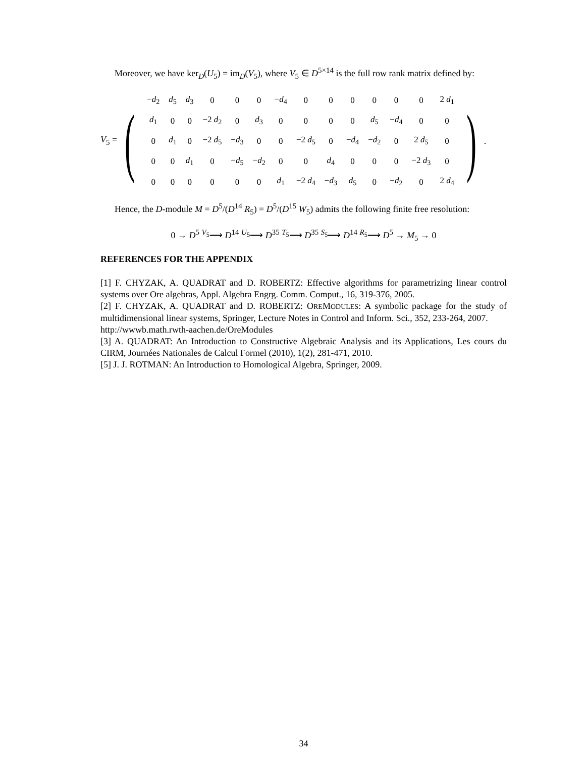Moreover, we have ker<sub>D</sub>(U<sub>5</sub>) = im<sub>D</sub>(V<sub>5</sub>), where V<sub>5</sub> ∈ D<sup>5×14</sup> is the full row rank matrix defined by:
V<sub>5</sub> = (
| − d<sub>2</sub> | d<sub>5</sub> | d<sub>3</sub> | 0 | 0 | 0 | − d<sub>4</sub> | 0 | 0 | 0 | 0 | 0 | 0 | 2 d<sub>1</sub> |
| d<sub>1</sub> | 0 | 0 | −2 d<sub>2</sub> | 0 | d<sub>3</sub> | 0 | 0 | 0 | 0 | d<sub>5</sub> | − d<sub>4</sub> | 0 | 0 |
| 0 | d<sub>1</sub> | 0 | −2 d<sub>5</sub> | − d<sub>3</sub> | 0 | 0 | −2 d<sub>5</sub> | 0 | − d<sub>4</sub> | − d<sub>2</sub> | 0 | 2 d<sub>5</sub> | 0 |
| 0 | 0 | d<sub>1</sub> | 0 | − d<sub>5</sub> | − d<sub>2</sub> | 0 | 0 | d<sub>4</sub> | 0 | 0 | 0 | −2 d<sub>3</sub> | 0 |
| 0 | 0 | 0 | 0 | 0 | 0 | d<sub>1</sub> | −2 d<sub>4</sub> | − d<sub>3</sub> | d<sub>5</sub> | 0 | − d<sub>2</sub> | 0 | 2 d<sub>4</sub> |
).
Hence, the D-module M = D<sup>5</sup>/(D<sup>14</sup> R<sub>5</sub>) = D<sup>5</sup>/(D<sup>15</sup> W<sub>5</sub>) admits the following finite free resolution:
0 → D<sup>5</sup> <sup>V<sub>5</sub></sup>⟶ D<sup>14</sup> <sup>U<sub>5</sub></sup>⟶ D<sup>35</sup> <sup>T<sub>5</sub></sup>⟶ D<sup>35</sup> <sup>S<sub>5</sub></sup>⟶ D<sup>14</sup> <sup>R<sub>5</sub></sup>⟶ D<sup>5</sup> → M<sub>5</sub> → 0
REFERENCES FOR THE APPENDIX
[1] F. CHYZAK, A. QUADRAT and D. ROBERTZ: Effective algorithms for parametrizing linear control systems over Ore algebras, Appl. Algebra Engrg. Comm. Comput., 16, 319-376, 2005.
[2] F. CHYZAK, A. QUADRAT and D. ROBERTZ: OREMODULES: A symbolic package for the study of multidimensional linear systems, Springer, Lecture Notes in Control and Inform. Sci., 352, 233-264, 2007.
http://wwwb.math.rwth-aachen.de/OreModules
[3] A. QUADRAT: An Introduction to Constructive Algebraic Analysis and its Applications, Les cours du CIRM, Journées Nationales de Calcul Formel (2010), 1(2), 281-471, 2010.
[5] J. J. ROTMAN: An Introduction to Homological Algebra, Springer, 2009.
34